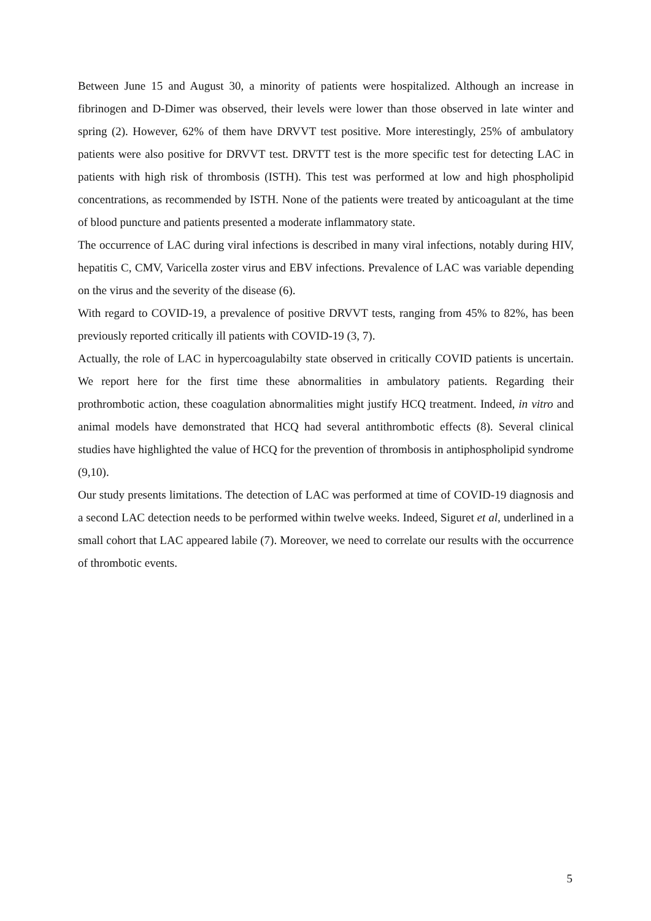Between June 15 and August 30, a minority of patients were hospitalized. Although an increase in fibrinogen and D-Dimer was observed, their levels were lower than those observed in late winter and spring (2). However, 62% of them have DRVVT test positive. More interestingly, 25% of ambulatory patients were also positive for DRVVT test. DRVTT test is the more specific test for detecting LAC in patients with high risk of thrombosis (ISTH). This test was performed at low and high phospholipid concentrations, as recommended by ISTH. None of the patients were treated by anticoagulant at the time of blood puncture and patients presented a moderate inflammatory state.
The occurrence of LAC during viral infections is described in many viral infections, notably during HIV, hepatitis C, CMV, Varicella zoster virus and EBV infections. Prevalence of LAC was variable depending on the virus and the severity of the disease (6).
With regard to COVID-19, a prevalence of positive DRVVT tests, ranging from 45% to 82%, has been previously reported critically ill patients with COVID-19 (3, 7).
Actually, the role of LAC in hypercoagulabilty state observed in critically COVID patients is uncertain. We report here for the first time these abnormalities in ambulatory patients. Regarding their prothrombotic action, these coagulation abnormalities might justify HCQ treatment. Indeed, in vitro and animal models have demonstrated that HCQ had several antithrombotic effects (8). Several clinical studies have highlighted the value of HCQ for the prevention of thrombosis in antiphospholipid syndrome (9,10).
Our study presents limitations. The detection of LAC was performed at time of COVID-19 diagnosis and a second LAC detection needs to be performed within twelve weeks. Indeed, Siguret et al, underlined in a small cohort that LAC appeared labile (7). Moreover, we need to correlate our results with the occurrence of thrombotic events.
5